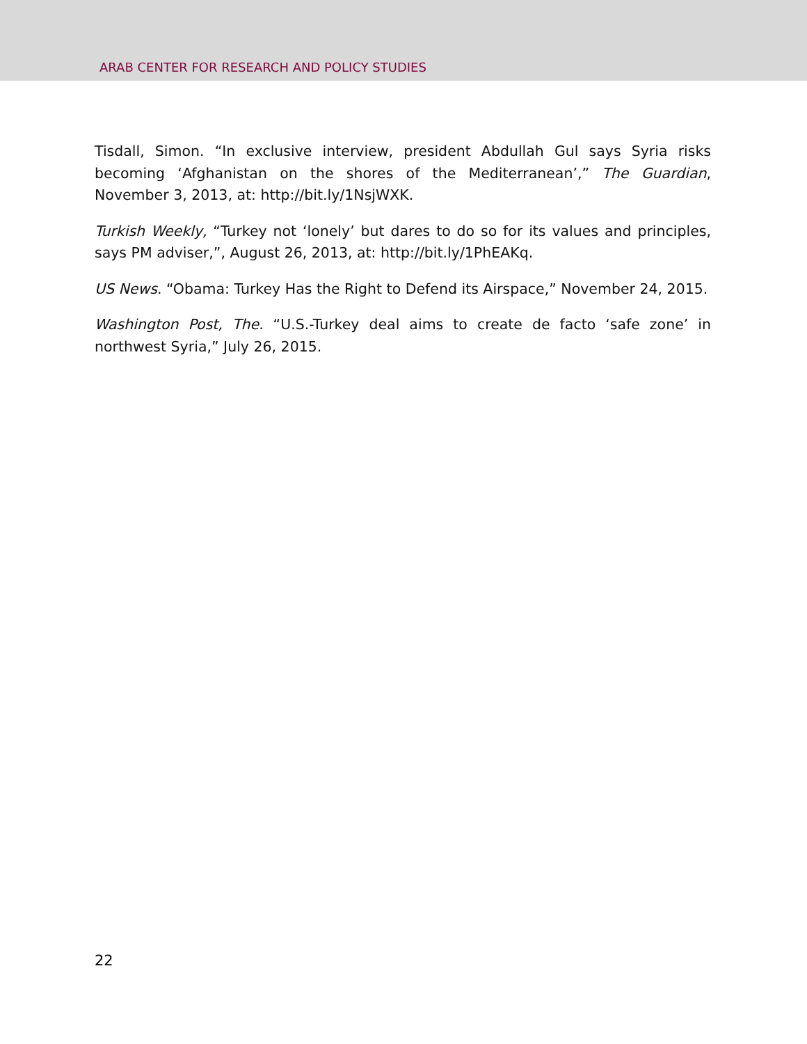ARAB CENTER FOR RESEARCH AND POLICY STUDIES
Tisdall, Simon. “In exclusive interview, president Abdullah Gul says Syria risks becoming ‘Afghanistan on the shores of the Mediterranean’,” The Guardian, November 3, 2013, at: http://bit.ly/1NsjWXK.
Turkish Weekly, “Turkey not ‘lonely’ but dares to do so for its values and principles, says PM adviser,”, August 26, 2013, at: http://bit.ly/1PhEAKq.
US News. “Obama: Turkey Has the Right to Defend its Airspace,” November 24, 2015.
Washington Post, The. “U.S.-Turkey deal aims to create de facto ‘safe zone’ in northwest Syria,” July 26, 2015.
22